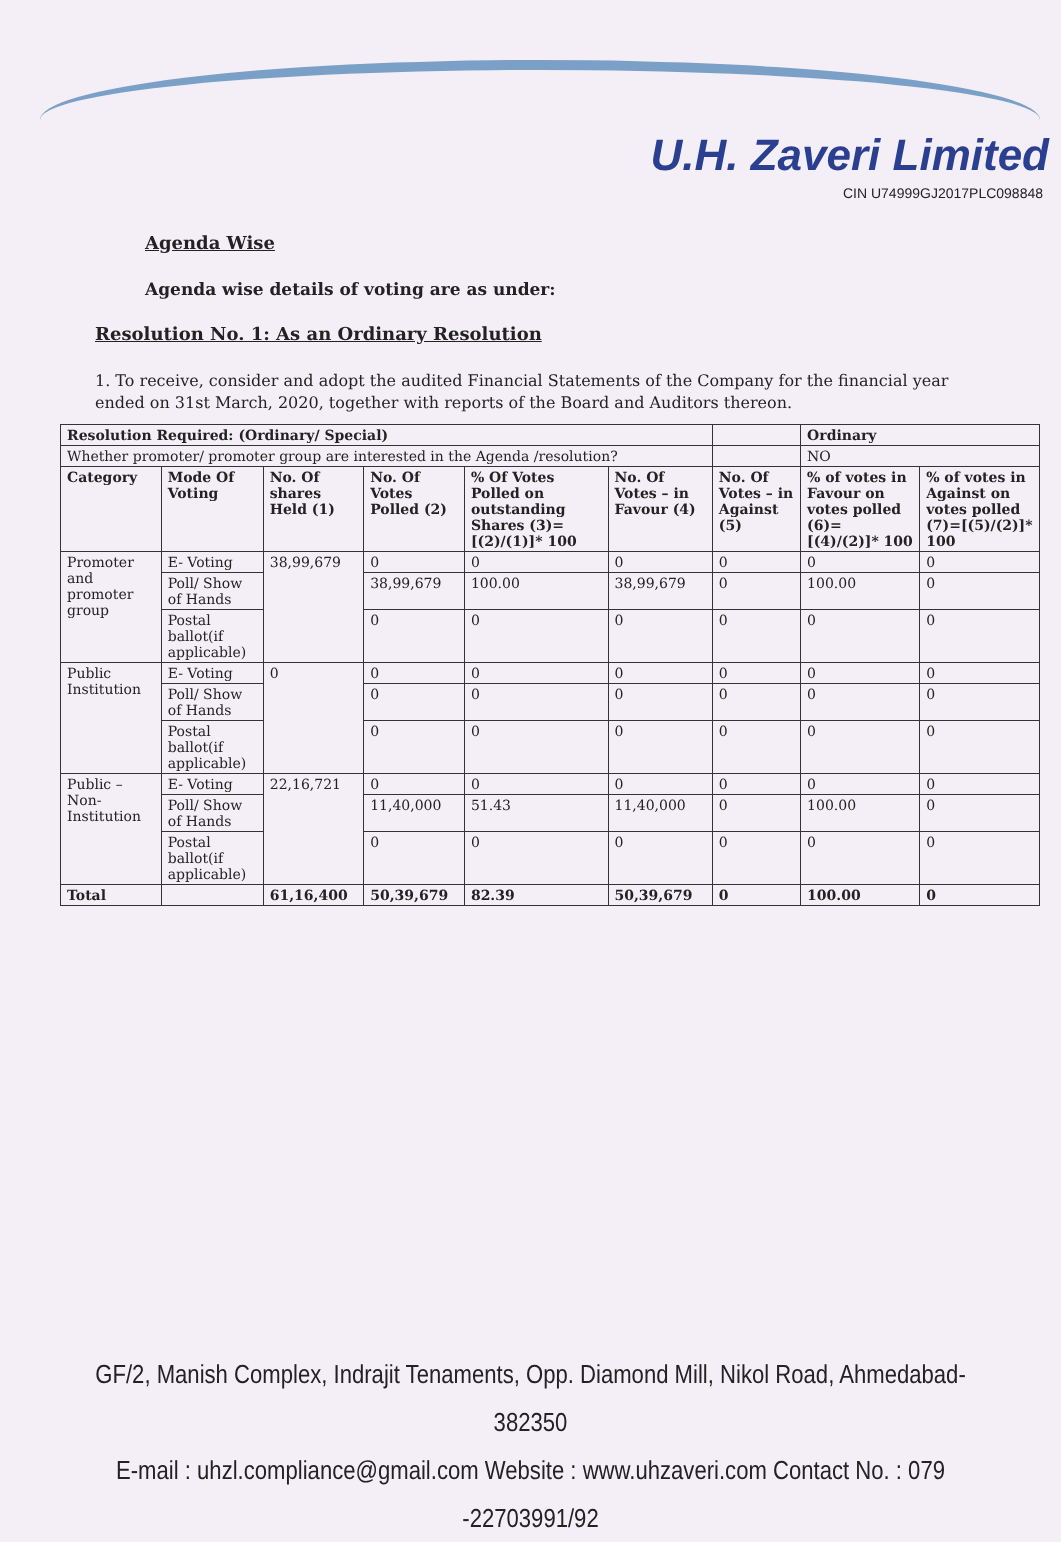U.H. Zaveri Limited
CIN U74999GJ2017PLC098848
Agenda Wise
Agenda wise details of voting are as under:
Resolution No. 1: As an Ordinary Resolution
1. To receive, consider and adopt the audited Financial Statements of the Company for the financial year ended on 31st March, 2020, together with reports of the Board and Auditors thereon.
| Resolution Required: (Ordinary/ Special) | | | | | | | Ordinary | |
| Whether promoter/ promoter group are interested in the Agenda /resolution? | | | | | | | NO | |
| Category | Mode Of Voting | No. Of shares Held (1) | No. Of Votes Polled (2) | % Of Votes Polled on outstanding Shares (3)=[(2)/(1)]* 100 | No. Of Votes – in Favour (4) | No. Of Votes – in Against (5) | % of votes in Favour on votes polled (6)=[(4)/(2)]* 100 | % of votes in Against on votes polled (7)=[(5)/(2)]* 100 |
| Promoter and promoter group | E- Voting | 38,99,679 | 0 | 0 | 0 | 0 | 0 | 0 |
| | Poll/ Show of Hands | | 38,99,679 | 100.00 | 38,99,679 | 0 | 100.00 | 0 |
| | Postal ballot(if applicable) | | 0 | 0 | 0 | 0 | 0 | 0 |
| Public Institution | E- Voting | 0 | 0 | 0 | 0 | 0 | 0 | 0 |
| | Poll/ Show of Hands | | 0 | 0 | 0 | 0 | 0 | 0 |
| | Postal ballot(if applicable) | | 0 | 0 | 0 | 0 | 0 | 0 |
| Public – Non-Institution | E- Voting | 22,16,721 | 0 | 0 | 0 | 0 | 0 | 0 |
| | Poll/ Show of Hands | | 11,40,000 | 51.43 | 11,40,000 | 0 | 100.00 | 0 |
| | Postal ballot(if applicable) | | 0 | 0 | 0 | 0 | 0 | 0 |
| Total | | 61,16,400 | 50,39,679 | 82.39 | 50,39,679 | 0 | 100.00 | 0 |
GF/2, Manish Complex, Indrajit Tenaments, Opp. Diamond Mill, Nikol Road, Ahmedabad-382350
E-mail : uhzl.compliance@gmail.com Website : www.uhzaveri.com Contact No. : 079 -22703991/92